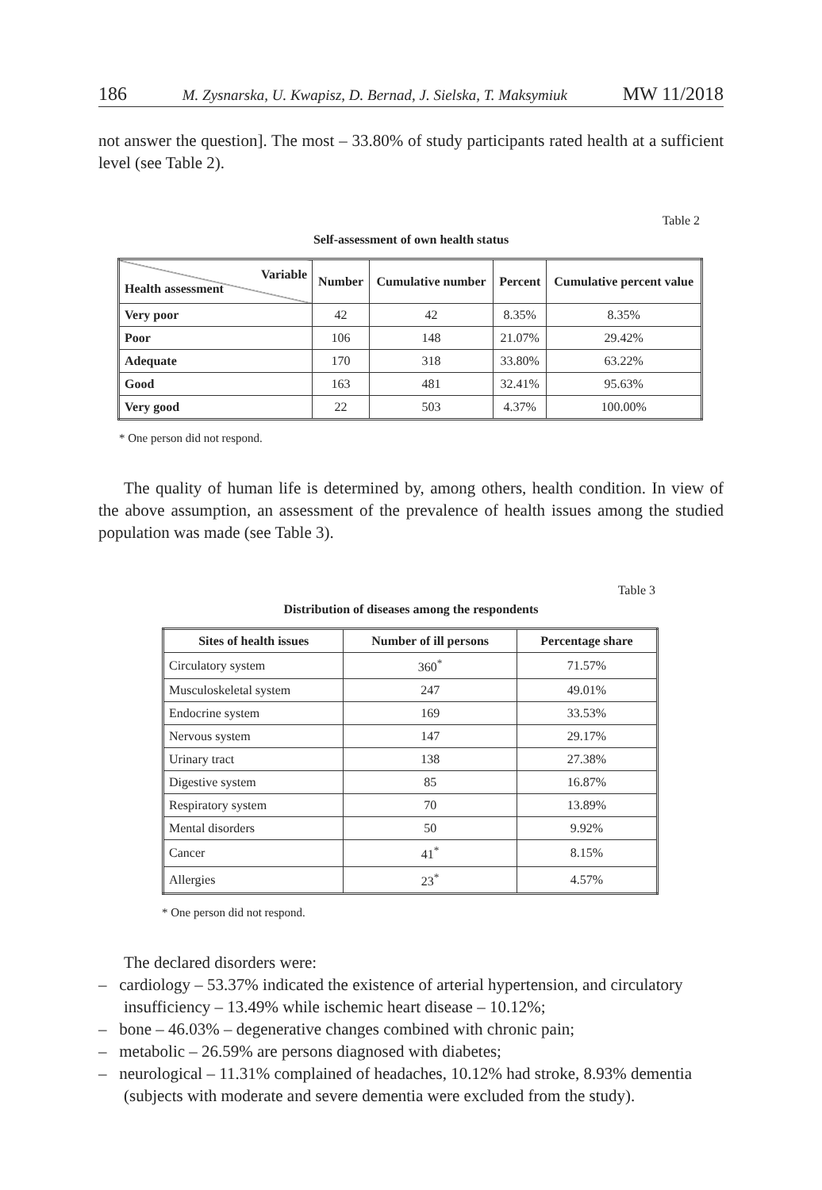186 M. Zysnarska, U. Kwapisz, D. Bernad, J. Sielska, T. Maksymiuk MW 11/2018
not answer the question]. The most – 33.80% of study participants rated health at a sufficient level (see Table 2).
Table 2
Self-assessment of own health status
| Variable Health assessment | Number | Cumulative number | Percent | Cumulative percent value |
| --- | --- | --- | --- | --- |
| Very poor | 42 | 42 | 8.35% | 8.35% |
| Poor | 106 | 148 | 21.07% | 29.42% |
| Adequate | 170 | 318 | 33.80% | 63.22% |
| Good | 163 | 481 | 32.41% | 95.63% |
| Very good | 22 | 503 | 4.37% | 100.00% |
* One person did not respond.
The quality of human life is determined by, among others, health condition. In view of the above assumption, an assessment of the prevalence of health issues among the studied population was made (see Table 3).
Table 3
Distribution of diseases among the respondents
| Sites of health issues | Number of ill persons | Percentage share |
| --- | --- | --- |
| Circulatory system | 360<sup>*</sup> | 71.57% |
| Musculoskeletal system | 247 | 49.01% |
| Endocrine system | 169 | 33.53% |
| Nervous system | 147 | 29.17% |
| Urinary tract | 138 | 27.38% |
| Digestive system | 85 | 16.87% |
| Respiratory system | 70 | 13.89% |
| Mental disorders | 50 | 9.92% |
| Cancer | 41<sup>*</sup> | 8.15% |
| Allergies | 23<sup>*</sup> | 4.57% |
* One person did not respond.
The declared disorders were:
– cardiology – 53.37% indicated the existence of arterial hypertension, and circulatory insufficiency – 13.49% while ischemic heart disease – 10.12%;
– bone – 46.03% – degenerative changes combined with chronic pain;
– metabolic – 26.59% are persons diagnosed with diabetes;
– neurological – 11.31% complained of headaches, 10.12% had stroke, 8.93% dementia (subjects with moderate and severe dementia were excluded from the study).